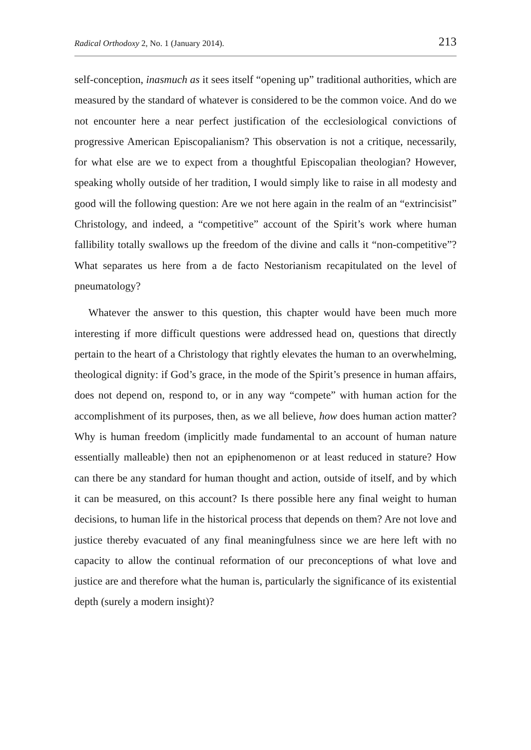Radical Orthodoxy 2, No. 1 (January 2014). 213
self-conception, inasmuch as it sees itself “opening up” traditional authorities, which are measured by the standard of whatever is considered to be the common voice. And do we not encounter here a near perfect justification of the ecclesiological convictions of progressive American Episcopalianism? This observation is not a critique, necessarily, for what else are we to expect from a thoughtful Episcopalian theologian? However, speaking wholly outside of her tradition, I would simply like to raise in all modesty and good will the following question: Are we not here again in the realm of an “extrincisist” Christology, and indeed, a “competitive” account of the Spirit’s work where human fallibility totally swallows up the freedom of the divine and calls it “non-competitive”? What separates us here from a de facto Nestorianism recapitulated on the level of pneumatology?
Whatever the answer to this question, this chapter would have been much more interesting if more difficult questions were addressed head on, questions that directly pertain to the heart of a Christology that rightly elevates the human to an overwhelming, theological dignity: if God’s grace, in the mode of the Spirit’s presence in human affairs, does not depend on, respond to, or in any way “compete” with human action for the accomplishment of its purposes, then, as we all believe, how does human action matter? Why is human freedom (implicitly made fundamental to an account of human nature essentially malleable) then not an epiphenomenon or at least reduced in stature? How can there be any standard for human thought and action, outside of itself, and by which it can be measured, on this account? Is there possible here any final weight to human decisions, to human life in the historical process that depends on them? Are not love and justice thereby evacuated of any final meaningfulness since we are here left with no capacity to allow the continual reformation of our preconceptions of what love and justice are and therefore what the human is, particularly the significance of its existential depth (surely a modern insight)?